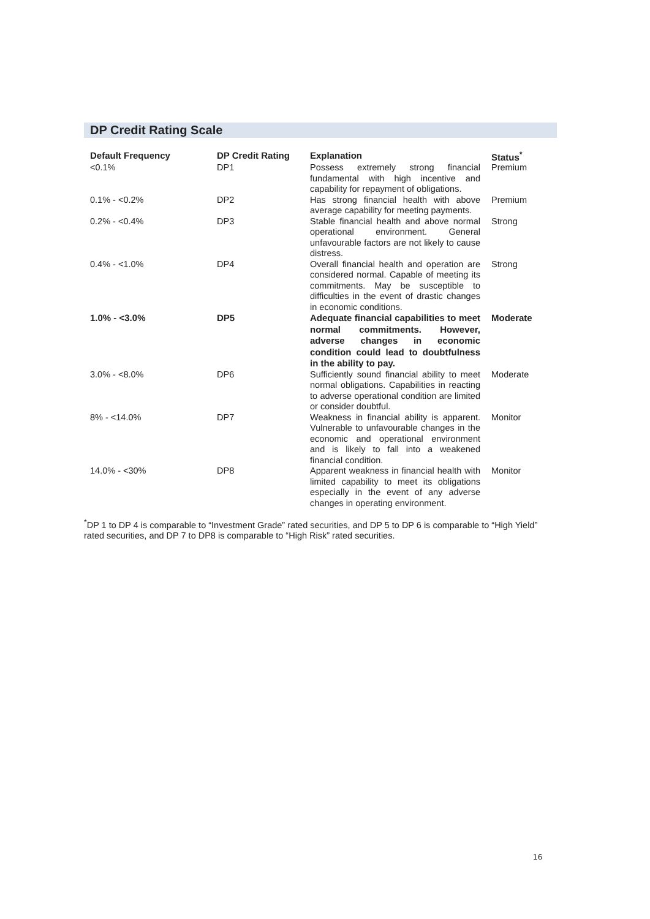DP Credit Rating Scale
| Default Frequency | DP Credit Rating | Explanation | Status<sup>*</sup> |
| --- | --- | --- | --- |
| <0.1% | DP1 | Possess extremely strong financial fundamental with high incentive and capability for repayment of obligations. | Premium |
| 0.1% - <0.2% | DP2 | Has strong financial health with above average capability for meeting payments. | Premium |
| 0.2% - <0.4% | DP3 | Stable financial health and above normal operational environment. General unfavourable factors are not likely to cause distress. | Strong |
| 0.4% - <1.0% | DP4 | Overall financial health and operation are considered normal. Capable of meeting its commitments. May be susceptible to difficulties in the event of drastic changes in economic conditions. | Strong |
| 1.0% - <3.0% | DP5 | Adequate financial capabilities to meet normal commitments. However, adverse changes in economic condition could lead to doubtfulness in the ability to pay. | Moderate |
| 3.0% - <8.0% | DP6 | Sufficiently sound financial ability to meet normal obligations. Capabilities in reacting to adverse operational condition are limited or consider doubtful. | Moderate |
| 8% - <14.0% | DP7 | Weakness in financial ability is apparent. Vulnerable to unfavourable changes in the economic and operational environment and is likely to fall into a weakened financial condition. | Monitor |
| 14.0% - <30% | DP8 | Apparent weakness in financial health with limited capability to meet its obligations especially in the event of any adverse changes in operating environment. | Monitor |
<sup>*</sup> DP 1 to DP 4 is comparable to “Investment Grade” rated securities, and DP 5 to DP 6 is comparable to “High Yield” rated securities, and DP 7 to DP8 is comparable to “High Risk” rated securities.
16